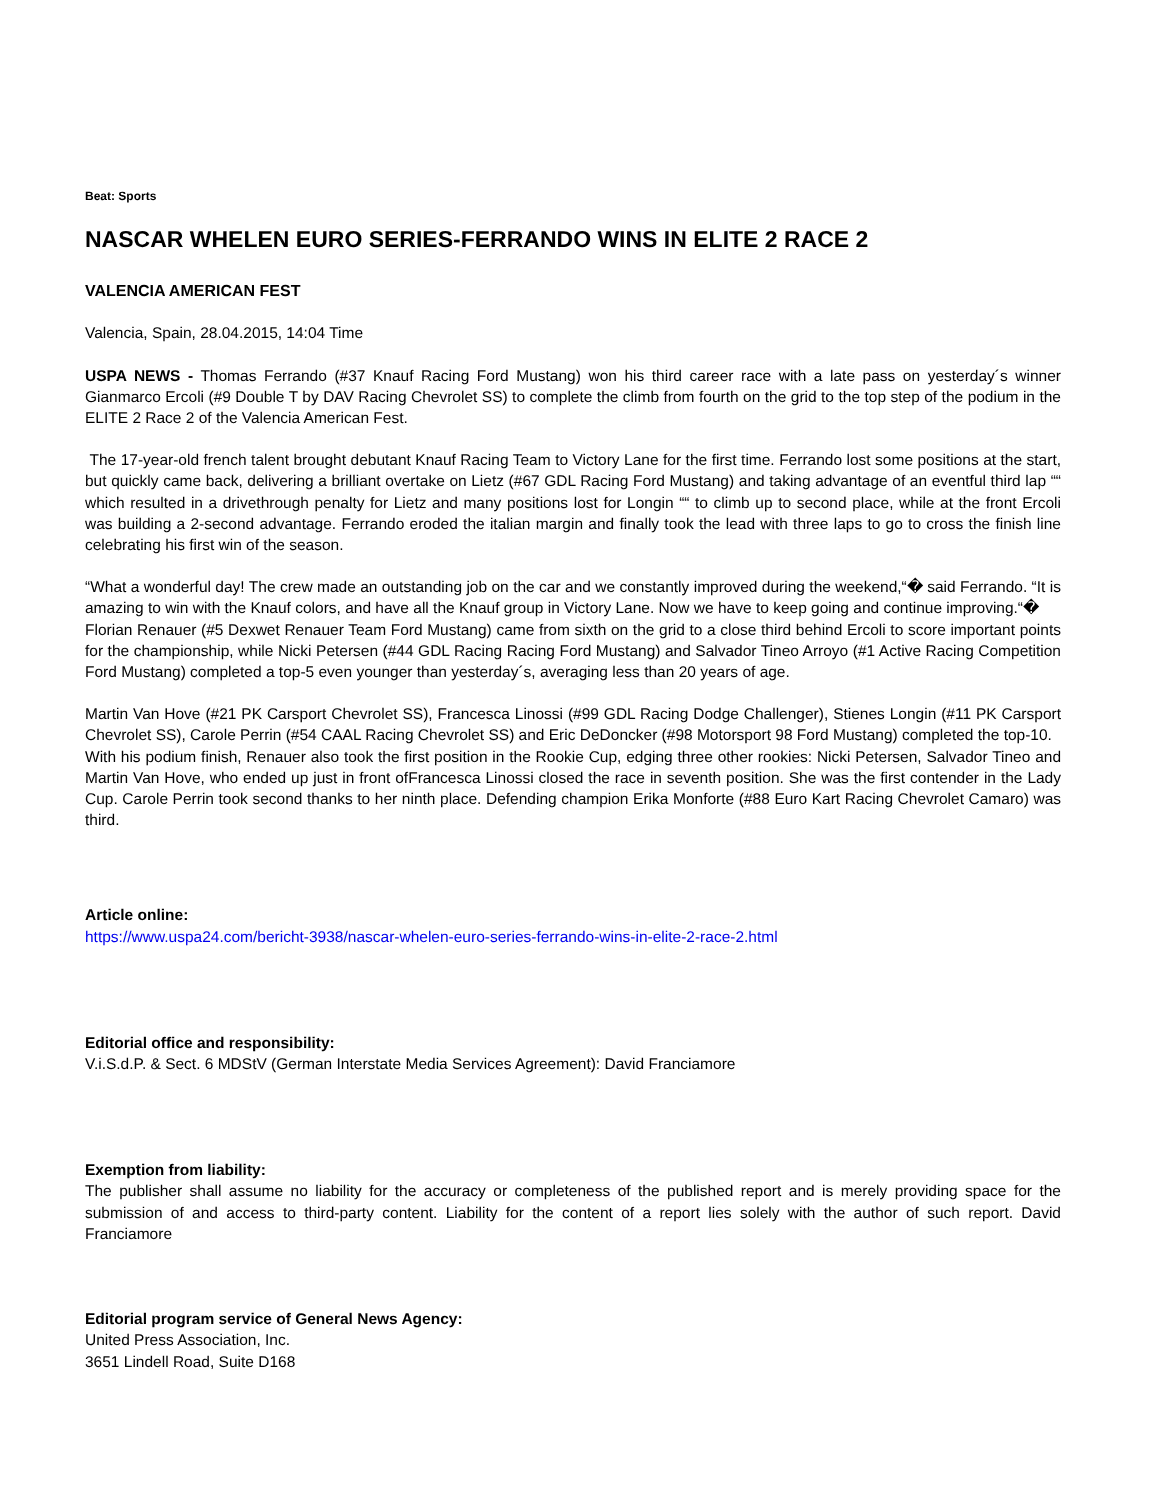Beat: Sports
NASCAR WHELEN EURO SERIES-FERRANDO WINS IN ELITE 2 RACE 2
VALENCIA AMERICAN FEST
Valencia, Spain, 28.04.2015, 14:04 Time
USPA NEWS - Thomas Ferrando (#37 Knauf Racing Ford Mustang) won his third career race with a late pass on yesterday´s winner Gianmarco Ercoli (#9 Double T by DAV Racing Chevrolet SS) to complete the climb from fourth on the grid to the top step of the podium in the ELITE 2 Race 2 of the Valencia American Fest.
The 17-year-old french talent brought debutant Knauf Racing Team to Victory Lane for the first time. Ferrando lost some positions at the start, but quickly came back, delivering a brilliant overtake on Lietz (#67 GDL Racing Ford Mustang) and taking advantage of an eventful third lap ““ which resulted in a drivethrough penalty for Lietz and many positions lost for Longin ““ to climb up to second place, while at the front Ercoli was building a 2-second advantage. Ferrando eroded the italian margin and finally took the lead with three laps to go to cross the finish line celebrating his first win of the season.
“What a wonderful day! The crew made an outstanding job on the car and we constantly improved during the weekend,“� said Ferrando. “It is amazing to win with the Knauf colors, and have all the Knauf group in Victory Lane. Now we have to keep going and continue improving.“�
Florian Renauer (#5 Dexwet Renauer Team Ford Mustang) came from sixth on the grid to a close third behind Ercoli to score important points for the championship, while Nicki Petersen (#44 GDL Racing Racing Ford Mustang) and Salvador Tineo Arroyo (#1 Active Racing Competition Ford Mustang) completed a top-5 even younger than yesterday´s, averaging less than 20 years of age.
Martin Van Hove (#21 PK Carsport Chevrolet SS), Francesca Linossi (#99 GDL Racing Dodge Challenger), Stienes Longin (#11 PK Carsport Chevrolet SS), Carole Perrin (#54 CAAL Racing Chevrolet SS) and Eric DeDoncker (#98 Motorsport 98 Ford Mustang) completed the top-10.
With his podium finish, Renauer also took the first position in the Rookie Cup, edging three other rookies: Nicki Petersen, Salvador Tineo and Martin Van Hove, who ended up just in front ofFrancesca Linossi closed the race in seventh position. She was the first contender in the Lady Cup. Carole Perrin took second thanks to her ninth place. Defending champion Erika Monforte (#88 Euro Kart Racing Chevrolet Camaro) was third.
Article online:
https://www.uspa24.com/bericht-3938/nascar-whelen-euro-series-ferrando-wins-in-elite-2-race-2.html
Editorial office and responsibility:
V.i.S.d.P. & Sect. 6 MDStV (German Interstate Media Services Agreement): David Franciamore
Exemption from liability:
The publisher shall assume no liability for the accuracy or completeness of the published report and is merely providing space for the submission of and access to third-party content. Liability for the content of a report lies solely with the author of such report. David Franciamore
Editorial program service of General News Agency:
United Press Association, Inc.
3651 Lindell Road, Suite D168